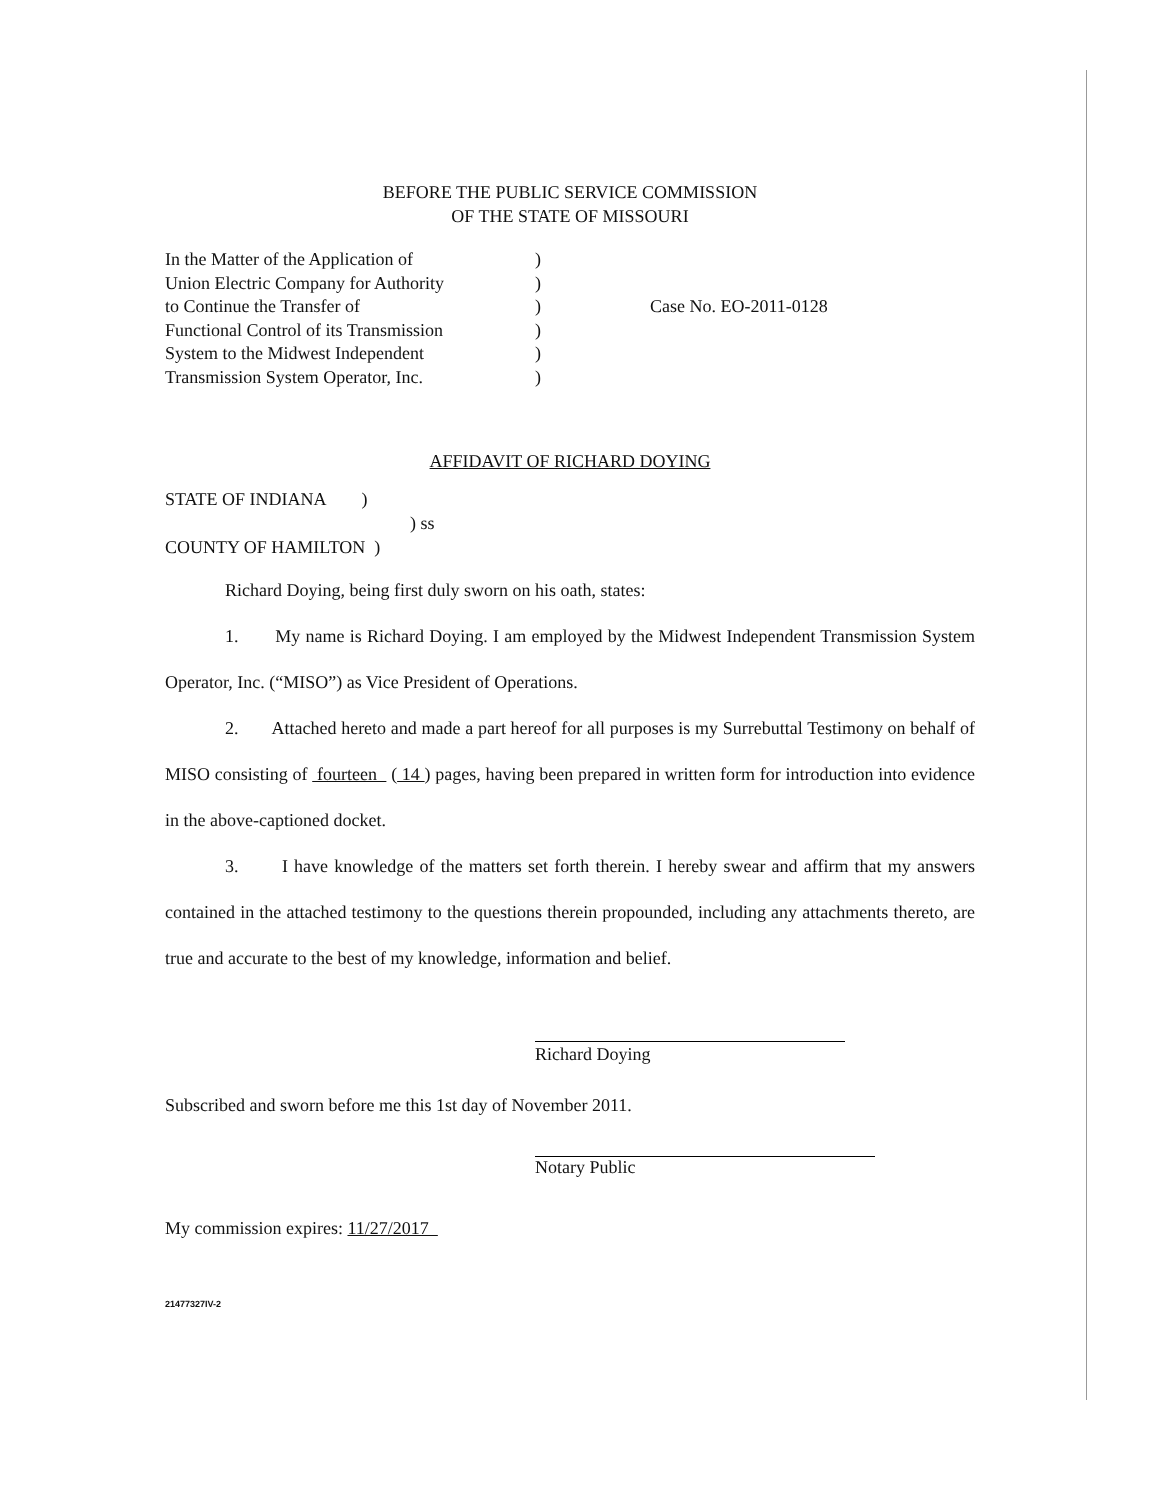BEFORE THE PUBLIC SERVICE COMMISSION
OF THE STATE OF MISSOURI
In the Matter of the Application of
Union Electric Company for Authority
to Continue the Transfer of
Functional Control of its Transmission
System to the Midwest Independent
Transmission System Operator, Inc.
)
)
)
)
)
)
Case No. EO-2011-0128
AFFIDAVIT OF RICHARD DOYING
STATE OF INDIANA )
) ss
COUNTY OF HAMILTON )
Richard Doying, being first duly sworn on his oath, states:
1. My name is Richard Doying. I am employed by the Midwest Independent Transmission System Operator, Inc. (“MISO”) as Vice President of Operations.
2. Attached hereto and made a part hereof for all purposes is my Surrebuttal Testimony on behalf of MISO consisting of fourteen ( 14 ) pages, having been prepared in written form for introduction into evidence in the above-captioned docket.
3. I have knowledge of the matters set forth therein. I hereby swear and affirm that my answers contained in the attached testimony to the questions therein propounded, including any attachments thereto, are true and accurate to the best of my knowledge, information and belief.
Richard Doying
Subscribed and sworn before me this 1st day of November 2011.
Notary Public
My commission expires: 11/27/2017
21477327IV-2